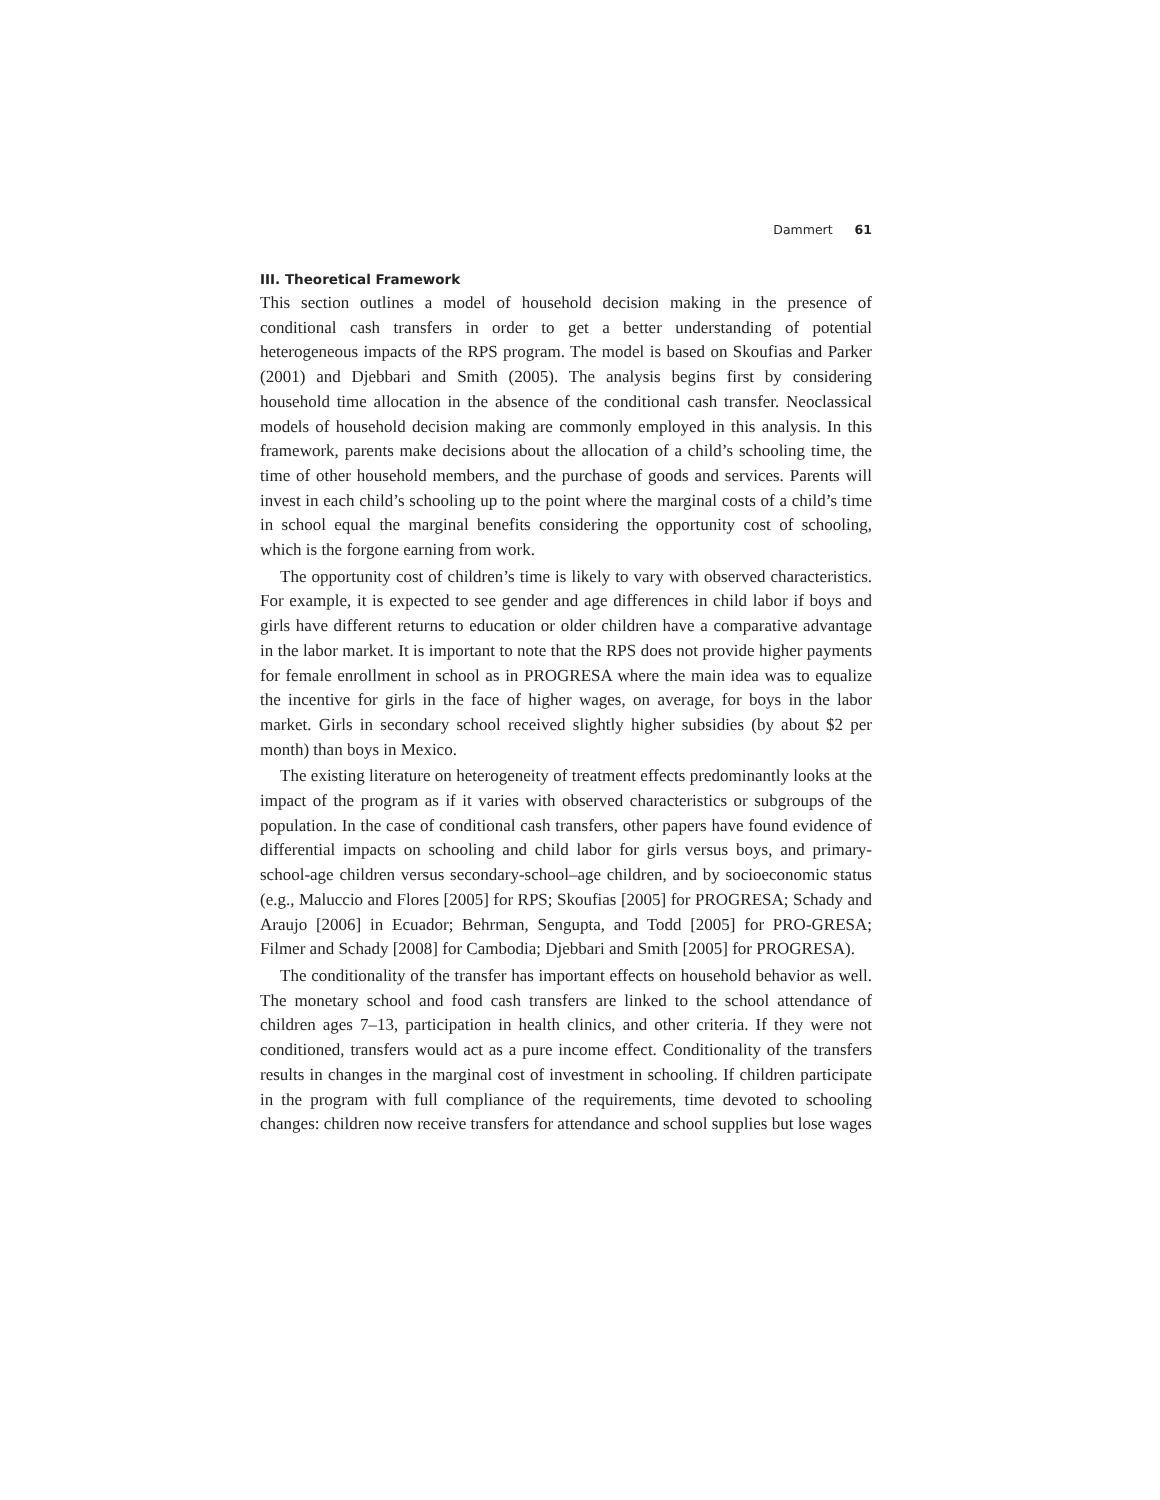Dammert 61
III. Theoretical Framework
This section outlines a model of household decision making in the presence of conditional cash transfers in order to get a better understanding of potential heterogeneous impacts of the RPS program. The model is based on Skoufias and Parker (2001) and Djebbari and Smith (2005). The analysis begins first by considering household time allocation in the absence of the conditional cash transfer. Neoclassical models of household decision making are commonly employed in this analysis. In this framework, parents make decisions about the allocation of a child’s schooling time, the time of other household members, and the purchase of goods and services. Parents will invest in each child’s schooling up to the point where the marginal costs of a child’s time in school equal the marginal benefits considering the opportunity cost of schooling, which is the forgone earning from work.
The opportunity cost of children’s time is likely to vary with observed characteristics. For example, it is expected to see gender and age differences in child labor if boys and girls have different returns to education or older children have a comparative advantage in the labor market. It is important to note that the RPS does not provide higher payments for female enrollment in school as in PROGRESA where the main idea was to equalize the incentive for girls in the face of higher wages, on average, for boys in the labor market. Girls in secondary school received slightly higher subsidies (by about $2 per month) than boys in Mexico.
The existing literature on heterogeneity of treatment effects predominantly looks at the impact of the program as if it varies with observed characteristics or subgroups of the population. In the case of conditional cash transfers, other papers have found evidence of differential impacts on schooling and child labor for girls versus boys, and primary-school-age children versus secondary-school–age children, and by socioeconomic status (e.g., Maluccio and Flores [2005] for RPS; Skoufias [2005] for PROGRESA; Schady and Araujo [2006] in Ecuador; Behrman, Sengupta, and Todd [2005] for PRO-GRESA; Filmer and Schady [2008] for Cambodia; Djebbari and Smith [2005] for PROGRESA).
The conditionality of the transfer has important effects on household behavior as well. The monetary school and food cash transfers are linked to the school attendance of children ages 7–13, participation in health clinics, and other criteria. If they were not conditioned, transfers would act as a pure income effect. Conditionality of the transfers results in changes in the marginal cost of investment in schooling. If children participate in the program with full compliance of the requirements, time devoted to schooling changes: children now receive transfers for attendance and school supplies but lose wages